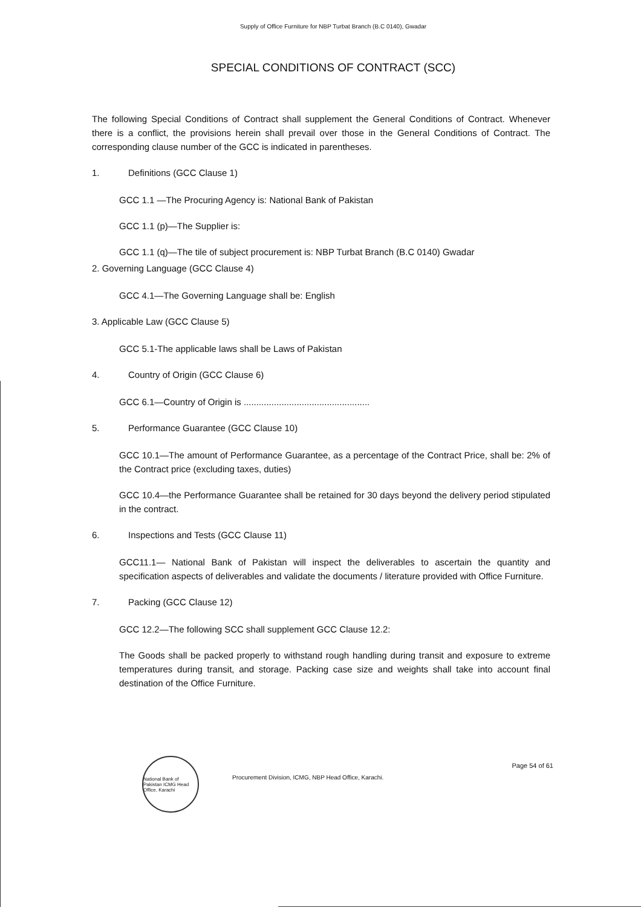Supply of Office Furniture for NBP Turbat Branch (B.C 0140), Gwadar
SPECIAL CONDITIONS OF CONTRACT (SCC)
The following Special Conditions of Contract shall supplement the General Conditions of Contract. Whenever there is a conflict, the provisions herein shall prevail over those in the General Conditions of Contract. The corresponding clause number of the GCC is indicated in parentheses.
1. Definitions (GCC Clause 1)
GCC 1.1 —The Procuring Agency is: National Bank of Pakistan
GCC 1.1 (p)—The Supplier is:
GCC 1.1 (q)—The tile of subject procurement is: NBP Turbat Branch (B.C 0140) Gwadar
2. Governing Language (GCC Clause 4)
GCC 4.1—The Governing Language shall be: English
3. Applicable Law (GCC Clause 5)
GCC 5.1-The applicable laws shall be Laws of Pakistan
4. Country of Origin (GCC Clause 6)
GCC 6.1—Country of Origin is ..................................................
5. Performance Guarantee (GCC Clause 10)
GCC 10.1—The amount of Performance Guarantee, as a percentage of the Contract Price, shall be: 2% of the Contract price (excluding taxes, duties)
GCC 10.4—the Performance Guarantee shall be retained for 30 days beyond the delivery period stipulated in the contract.
6. Inspections and Tests (GCC Clause 11)
GCC11.1— National Bank of Pakistan will inspect the deliverables to ascertain the quantity and specification aspects of deliverables and validate the documents / literature provided with Office Furniture.
7. Packing (GCC Clause 12)
GCC 12.2—The following SCC shall supplement GCC Clause 12.2:
The Goods shall be packed properly to withstand rough handling during transit and exposure to extreme temperatures during transit, and storage. Packing case size and weights shall take into account final destination of the Office Furniture.
National Bank of Pakistan ICMG Head Office, Karachi
Procurement Division, ICMG, NBP Head Office, Karachi.
Page 54 of 61